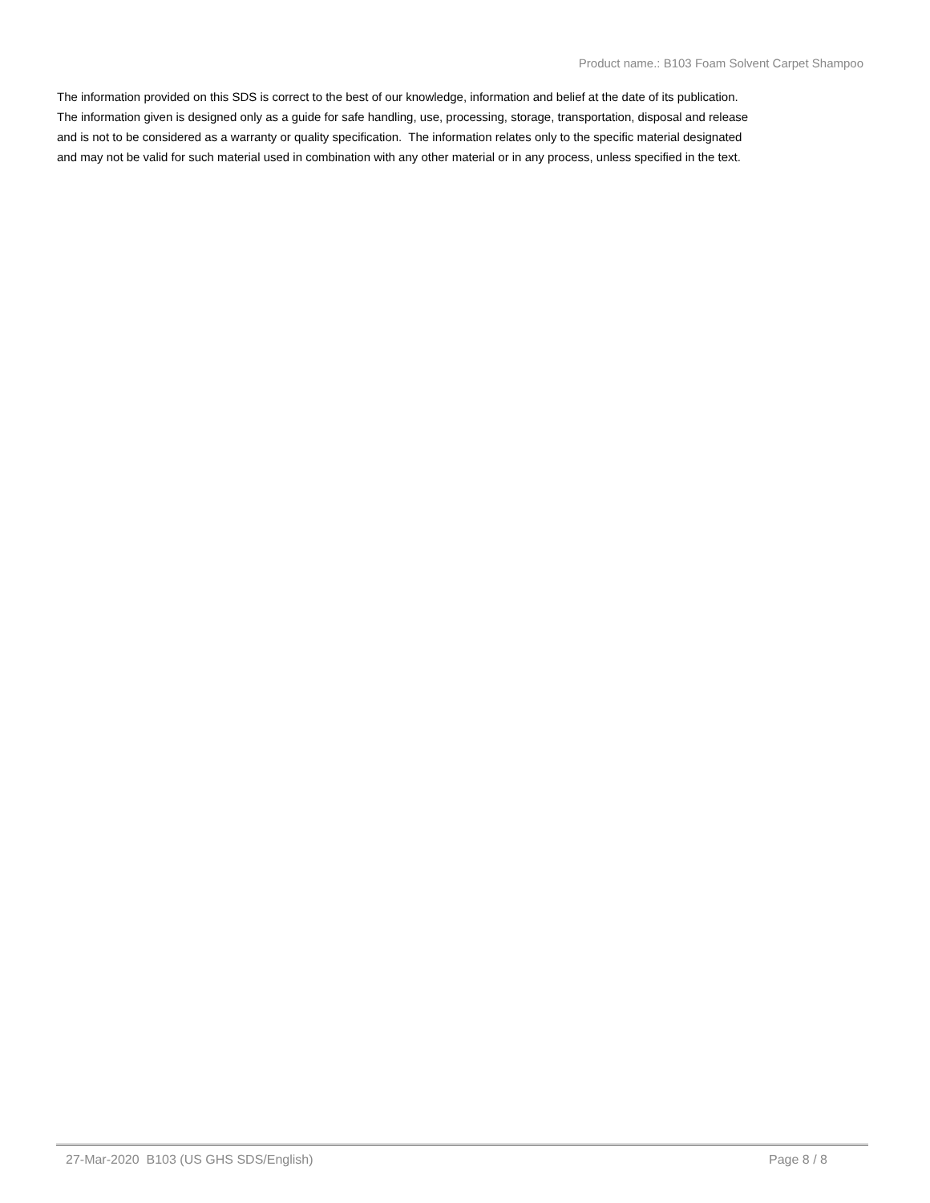Product name.: B103 Foam Solvent Carpet Shampoo
The information provided on this SDS is correct to the best of our knowledge, information and belief at the date of its publication.
The information given is designed only as a guide for safe handling, use, processing, storage, transportation, disposal and release
and is not to be considered as a warranty or quality specification. The information relates only to the specific material designated
and may not be valid for such material used in combination with any other material or in any process, unless specified in the text.
27-Mar-2020 B103 (US GHS SDS/English) Page 8 / 8